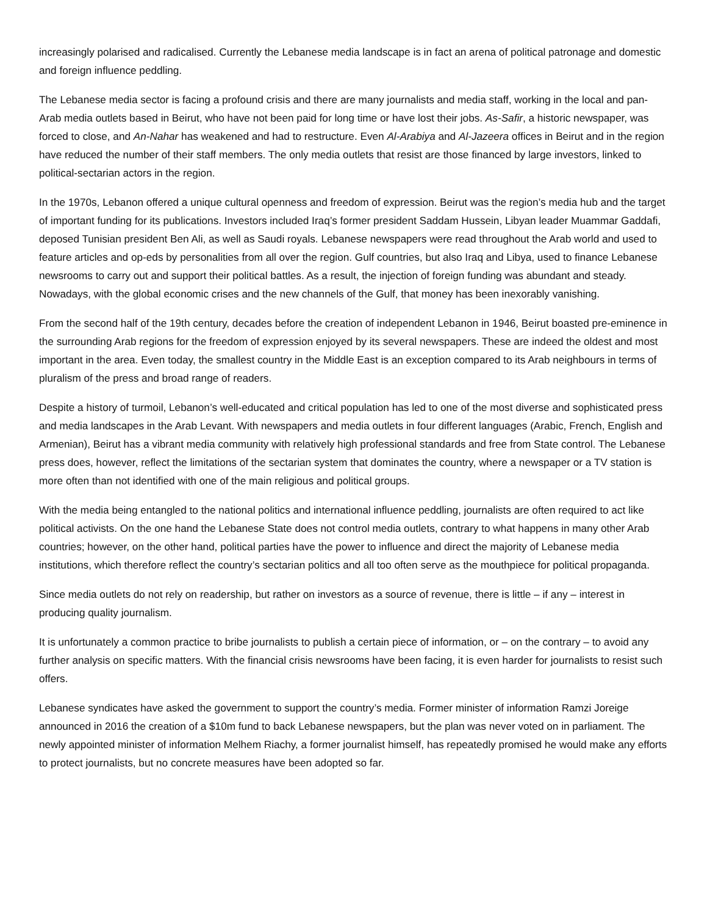increasingly polarised and radicalised. Currently the Lebanese media landscape is in fact an arena of political patronage and domestic and foreign influence peddling.
The Lebanese media sector is facing a profound crisis and there are many journalists and media staff, working in the local and pan-Arab media outlets based in Beirut, who have not been paid for long time or have lost their jobs. As-Safir, a historic newspaper, was forced to close, and An-Nahar has weakened and had to restructure. Even Al-Arabiya and Al-Jazeera offices in Beirut and in the region have reduced the number of their staff members. The only media outlets that resist are those financed by large investors, linked to political-sectarian actors in the region.
In the 1970s, Lebanon offered a unique cultural openness and freedom of expression. Beirut was the region’s media hub and the target of important funding for its publications. Investors included Iraq’s former president Saddam Hussein, Libyan leader Muammar Gaddafi, deposed Tunisian president Ben Ali, as well as Saudi royals. Lebanese newspapers were read throughout the Arab world and used to feature articles and op-eds by personalities from all over the region. Gulf countries, but also Iraq and Libya, used to finance Lebanese newsrooms to carry out and support their political battles. As a result, the injection of foreign funding was abundant and steady. Nowadays, with the global economic crises and the new channels of the Gulf, that money has been inexorably vanishing.
From the second half of the 19th century, decades before the creation of independent Lebanon in 1946, Beirut boasted pre-eminence in the surrounding Arab regions for the freedom of expression enjoyed by its several newspapers. These are indeed the oldest and most important in the area. Even today, the smallest country in the Middle East is an exception compared to its Arab neighbours in terms of pluralism of the press and broad range of readers.
Despite a history of turmoil, Lebanon’s well-educated and critical population has led to one of the most diverse and sophisticated press and media landscapes in the Arab Levant. With newspapers and media outlets in four different languages (Arabic, French, English and Armenian), Beirut has a vibrant media community with relatively high professional standards and free from State control. The Lebanese press does, however, reflect the limitations of the sectarian system that dominates the country, where a newspaper or a TV station is more often than not identified with one of the main religious and political groups.
With the media being entangled to the national politics and international influence peddling, journalists are often required to act like political activists. On the one hand the Lebanese State does not control media outlets, contrary to what happens in many other Arab countries; however, on the other hand, political parties have the power to influence and direct the majority of Lebanese media institutions, which therefore reflect the country’s sectarian politics and all too often serve as the mouthpiece for political propaganda.
Since media outlets do not rely on readership, but rather on investors as a source of revenue, there is little – if any – interest in producing quality journalism.
It is unfortunately a common practice to bribe journalists to publish a certain piece of information, or – on the contrary – to avoid any further analysis on specific matters. With the financial crisis newsrooms have been facing, it is even harder for journalists to resist such offers.
Lebanese syndicates have asked the government to support the country’s media. Former minister of information Ramzi Joreige announced in 2016 the creation of a $10m fund to back Lebanese newspapers, but the plan was never voted on in parliament. The newly appointed minister of information Melhem Riachy, a former journalist himself, has repeatedly promised he would make any efforts to protect journalists, but no concrete measures have been adopted so far.